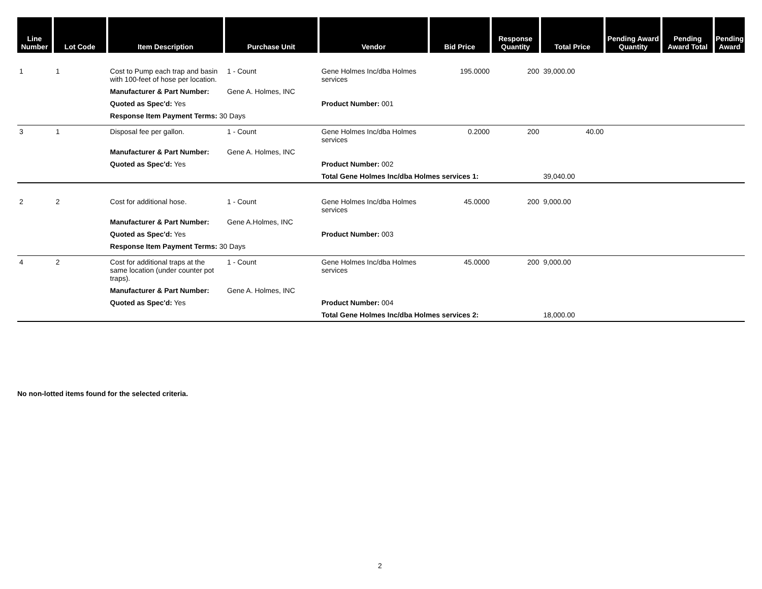| Line Number | Lot Code | Item Description | Purchase Unit | Vendor | Bid Price | Response Quantity | Total Price | Pending Award Quantity | Pending Award Total | Pending Award |
| --- | --- | --- | --- | --- | --- | --- | --- | --- | --- | --- |
| 1 | 1 | Cost to Pump each trap and basin with 100-feet of hose per location. | 1 - Count | Gene Holmes Inc/dba Holmes services | 195.0000 | 200 | 39,000.00 | | | |
| | | Manufacturer & Part Number: | Gene A. Holmes, INC | | | | | | | |
| | | Quoted as Spec'd: Yes | | Product Number: 001 | | | | | | |
| | | Response Item Payment Terms: 30 Days | | | | | | | | |
| 3 | 1 | Disposal fee per gallon. | 1 - Count | Gene Holmes Inc/dba Holmes services | 0.2000 | 200 | 40.00 | | | |
| | | Manufacturer & Part Number: | Gene A. Holmes, INC | | | | | | | |
| | | Quoted as Spec'd: Yes | | Product Number: 002 | | | | | | |
| | | | | Total Gene Holmes Inc/dba Holmes services 1: | | | 39,040.00 | | | |
| 2 | 2 | Cost for additional hose. | 1 - Count | Gene Holmes Inc/dba Holmes services | 45.0000 | 200 | 9,000.00 | | | |
| | | Manufacturer & Part Number: | Gene A.Holmes, INC | | | | | | | |
| | | Quoted as Spec'd: Yes | | Product Number: 003 | | | | | | |
| | | Response Item Payment Terms: 30 Days | | | | | | | | |
| 4 | 2 | Cost for additional traps at the same location (under counter pot traps). | 1 - Count | Gene Holmes Inc/dba Holmes services | 45.0000 | 200 | 9,000.00 | | | |
| | | Manufacturer & Part Number: | Gene A. Holmes, INC | | | | | | | |
| | | Quoted as Spec'd: Yes | | Product Number: 004 | | | | | | |
| | | | | Total Gene Holmes Inc/dba Holmes services 2: | | | 18,000.00 | | | |
No non-lotted items found for the selected criteria.
2